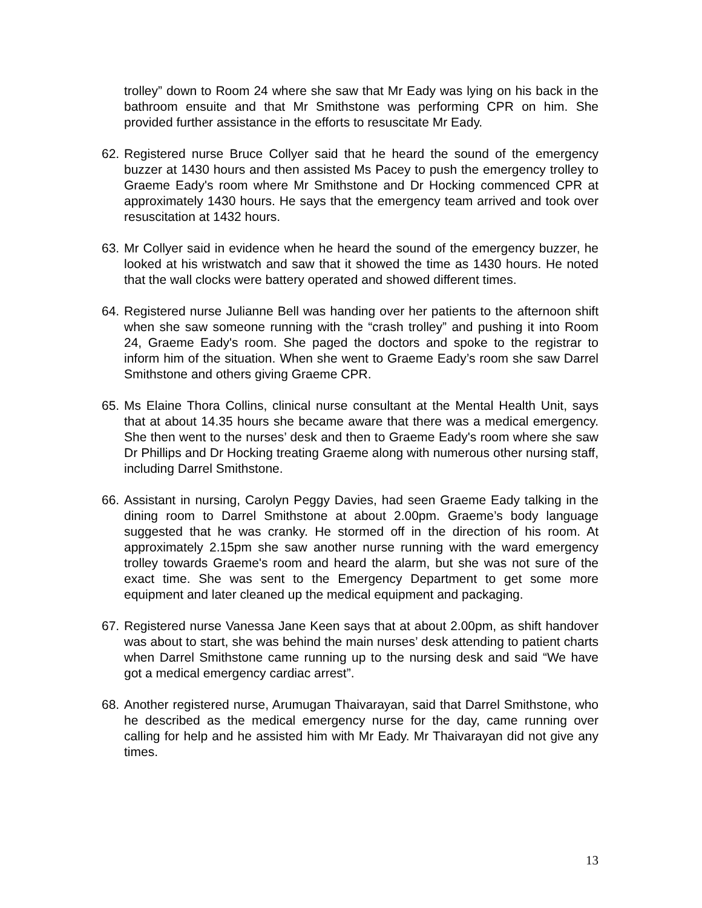trolley” down to Room 24 where she saw that Mr Eady was lying on his back in the bathroom ensuite and that Mr Smithstone was performing CPR on him. She provided further assistance in the efforts to resuscitate Mr Eady.
62. Registered nurse Bruce Collyer said that he heard the sound of the emergency buzzer at 1430 hours and then assisted Ms Pacey to push the emergency trolley to Graeme Eady's room where Mr Smithstone and Dr Hocking commenced CPR at approximately 1430 hours. He says that the emergency team arrived and took over resuscitation at 1432 hours.
63. Mr Collyer said in evidence when he heard the sound of the emergency buzzer, he looked at his wristwatch and saw that it showed the time as 1430 hours. He noted that the wall clocks were battery operated and showed different times.
64. Registered nurse Julianne Bell was handing over her patients to the afternoon shift when she saw someone running with the “crash trolley” and pushing it into Room 24, Graeme Eady's room. She paged the doctors and spoke to the registrar to inform him of the situation. When she went to Graeme Eady’s room she saw Darrel Smithstone and others giving Graeme CPR.
65. Ms Elaine Thora Collins, clinical nurse consultant at the Mental Health Unit, says that at about 14.35 hours she became aware that there was a medical emergency. She then went to the nurses’ desk and then to Graeme Eady's room where she saw Dr Phillips and Dr Hocking treating Graeme along with numerous other nursing staff, including Darrel Smithstone.
66. Assistant in nursing, Carolyn Peggy Davies, had seen Graeme Eady talking in the dining room to Darrel Smithstone at about 2.00pm. Graeme’s body language suggested that he was cranky. He stormed off in the direction of his room. At approximately 2.15pm she saw another nurse running with the ward emergency trolley towards Graeme's room and heard the alarm, but she was not sure of the exact time. She was sent to the Emergency Department to get some more equipment and later cleaned up the medical equipment and packaging.
67. Registered nurse Vanessa Jane Keen says that at about 2.00pm, as shift handover was about to start, she was behind the main nurses’ desk attending to patient charts when Darrel Smithstone came running up to the nursing desk and said “We have got a medical emergency cardiac arrest”.
68. Another registered nurse, Arumugan Thaivarayan, said that Darrel Smithstone, who he described as the medical emergency nurse for the day, came running over calling for help and he assisted him with Mr Eady. Mr Thaivarayan did not give any times.
13